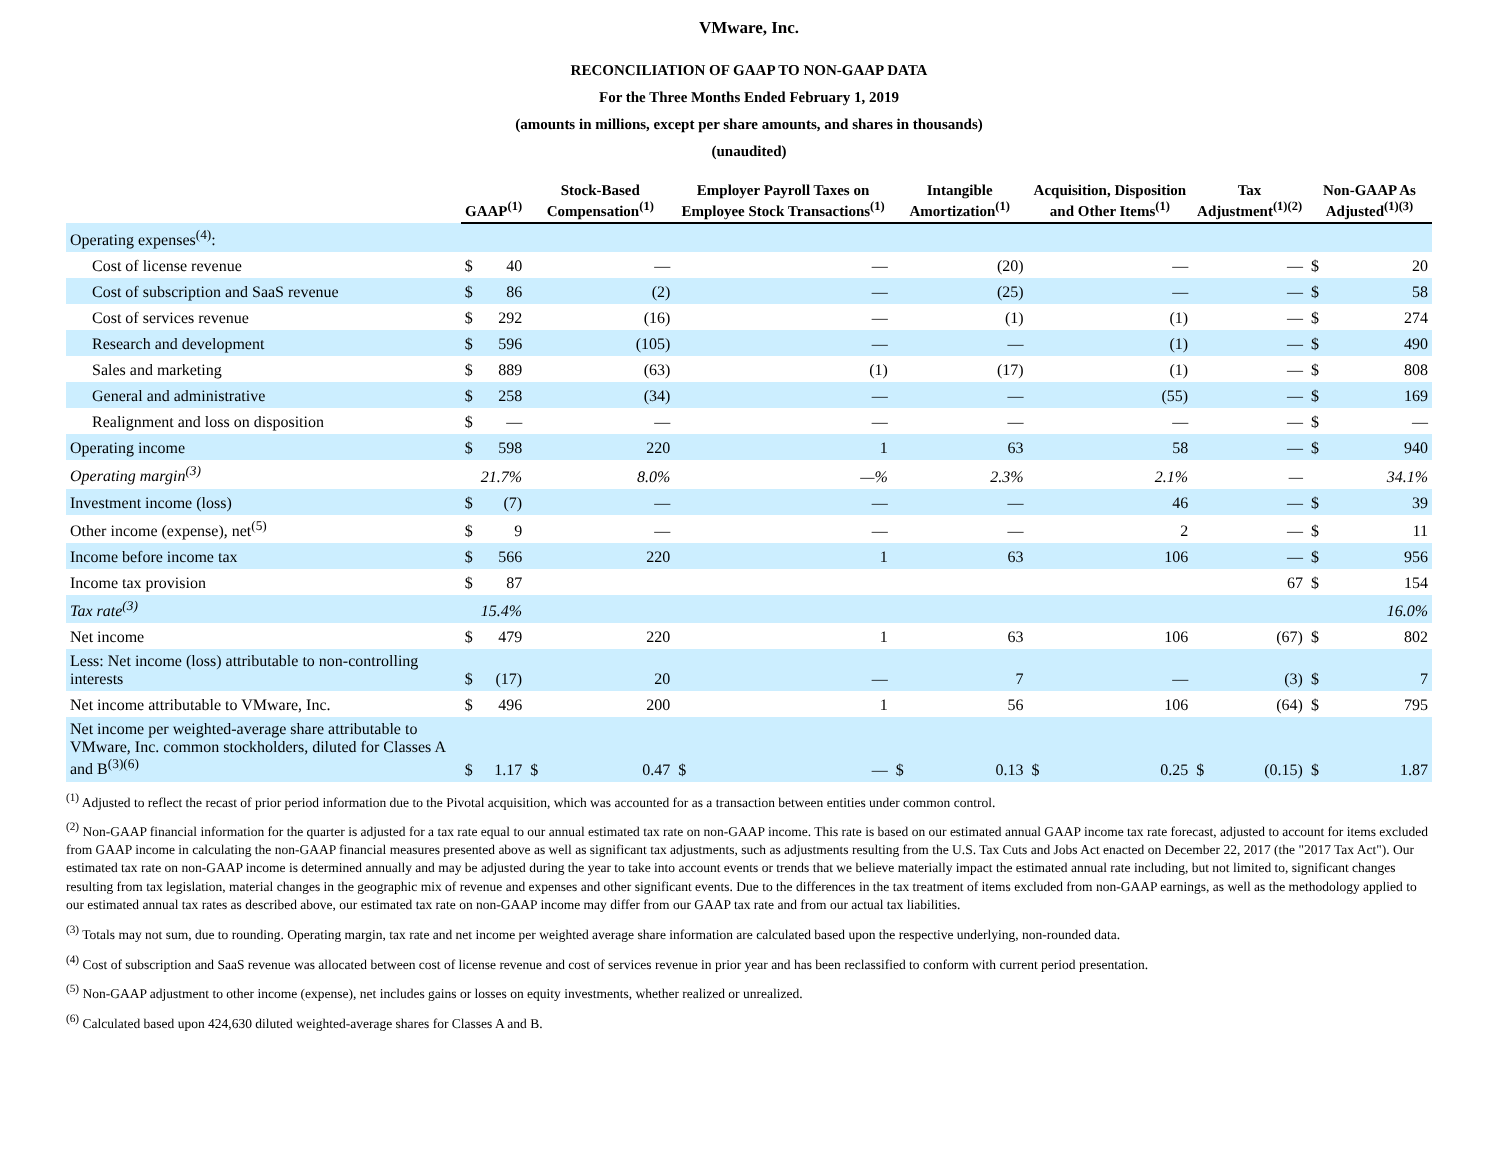VMware, Inc.
RECONCILIATION OF GAAP TO NON-GAAP DATA
For the Three Months Ended February 1, 2019
(amounts in millions, except per share amounts, and shares in thousands)
(unaudited)
| | GAAP<sup>(1)</sup> | | Stock-Based Compensation<sup>(1)</sup> | | Employer Payroll Taxes on Employee Stock Transactions<sup>(1)</sup> | | Intangible Amortization<sup>(1)</sup> | | Acquisition, Disposition and Other Items<sup>(1)</sup> | | Tax Adjustment<sup>(1)(2)</sup> | | Non-GAAP As Adjusted<sup>(1)(3)</sup> | |
| --- | --- | --- | --- | --- | --- | --- | --- | --- | --- | --- | --- | --- | --- | --- |
| Operating expenses<sup>(4)</sup>: | | | | | | | | | | | | | | |
| Cost of license revenue | $ | 40 | | — | | — | | (20) | | — | | — | $ | 20 |
| Cost of subscription and SaaS revenue | $ | 86 | | (2) | | — | | (25) | | — | | — | $ | 58 |
| Cost of services revenue | $ | 292 | | (16) | | — | | (1) | | (1) | | — | $ | 274 |
| Research and development | $ | 596 | | (105) | | — | | — | | (1) | | — | $ | 490 |
| Sales and marketing | $ | 889 | | (63) | | (1) | | (17) | | (1) | | — | $ | 808 |
| General and administrative | $ | 258 | | (34) | | — | | — | | (55) | | — | $ | 169 |
| Realignment and loss on disposition | $ | — | | — | | — | | — | | — | | — | $ | — |
| Operating income | $ | 598 | | 220 | | 1 | | 63 | | 58 | | — | $ | 940 |
| Operating margin<sup>(3)</sup> | | 21.7% | | 8.0% | | —% | | 2.3% | | 2.1% | | — | | 34.1% |
| Investment income (loss) | $ | (7) | | — | | — | | — | | 46 | | — | $ | 39 |
| Other income (expense), net<sup>(5)</sup> | $ | 9 | | — | | — | | — | | 2 | | — | $ | 11 |
| Income before income tax | $ | 566 | | 220 | | 1 | | 63 | | 106 | | — | $ | 956 |
| Income tax provision | $ | 87 | | | | | | | | | | 67 | $ | 154 |
| Tax rate<sup>(3)</sup> | | 15.4% | | | | | | | | | | | | 16.0% |
| Net income | $ | 479 | | 220 | | 1 | | 63 | | 106 | | (67) | $ | 802 |
| Less: Net income (loss) attributable to non-controlling interests | $ | (17) | | 20 | | — | | 7 | | — | | (3) | $ | 7 |
| Net income attributable to VMware, Inc. | $ | 496 | | 200 | | 1 | | 56 | | 106 | | (64) | $ | 795 |
| Net income per weighted-average share attributable to VMware, Inc. common stockholders, diluted for Classes A and B<sup>(3)(6)</sup> | $ | 1.17 | $ | 0.47 | $ | — | $ | 0.13 | $ | 0.25 | $ | (0.15) | $ | 1.87 |
<sup>(1)</sup> Adjusted to reflect the recast of prior period information due to the Pivotal acquisition, which was accounted for as a transaction between entities under common control.
<sup>(2)</sup> Non-GAAP financial information for the quarter is adjusted for a tax rate equal to our annual estimated tax rate on non-GAAP income. This rate is based on our estimated annual GAAP income tax rate forecast, adjusted to account for items excluded from GAAP income in calculating the non-GAAP financial measures presented above as well as significant tax adjustments, such as adjustments resulting from the U.S. Tax Cuts and Jobs Act enacted on December 22, 2017 (the "2017 Tax Act"). Our estimated tax rate on non-GAAP income is determined annually and may be adjusted during the year to take into account events or trends that we believe materially impact the estimated annual rate including, but not limited to, significant changes resulting from tax legislation, material changes in the geographic mix of revenue and expenses and other significant events. Due to the differences in the tax treatment of items excluded from non-GAAP earnings, as well as the methodology applied to our estimated annual tax rates as described above, our estimated tax rate on non-GAAP income may differ from our GAAP tax rate and from our actual tax liabilities.
<sup>(3)</sup> Totals may not sum, due to rounding. Operating margin, tax rate and net income per weighted average share information are calculated based upon the respective underlying, non-rounded data.
<sup>(4)</sup> Cost of subscription and SaaS revenue was allocated between cost of license revenue and cost of services revenue in prior year and has been reclassified to conform with current period presentation.
<sup>(5)</sup> Non-GAAP adjustment to other income (expense), net includes gains or losses on equity investments, whether realized or unrealized.
<sup>(6)</sup> Calculated based upon 424,630 diluted weighted-average shares for Classes A and B.